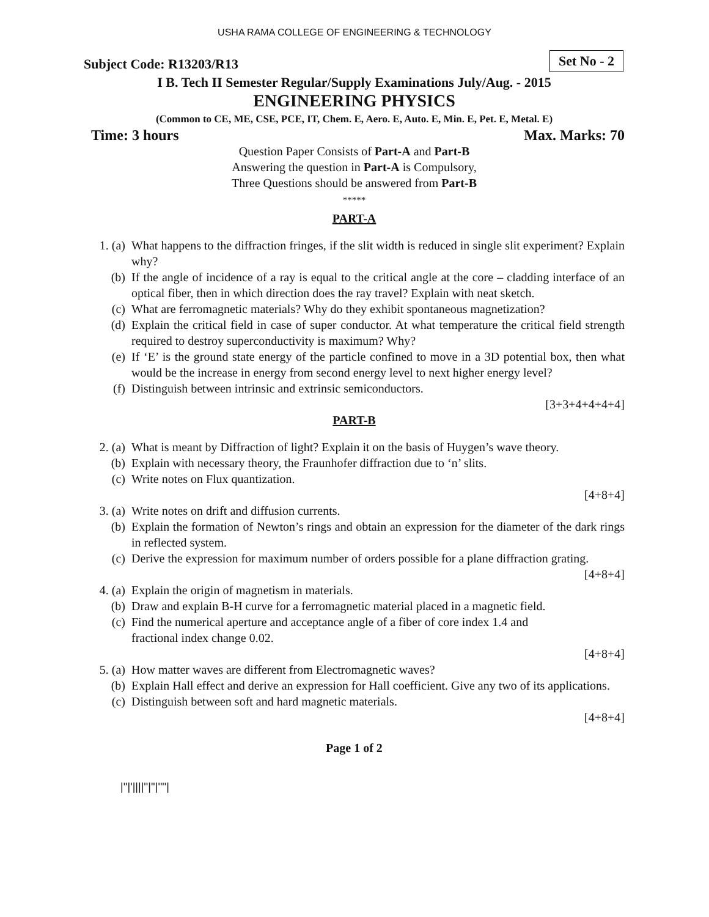USHA RAMA COLLEGE OF ENGINEERING & TECHNOLOGY
Subject Code: R13203/R13 Set No - 2
I B. Tech II Semester Regular/Supply Examinations July/Aug. - 2015
ENGINEERING PHYSICS
(Common to CE, ME, CSE, PCE, IT, Chem. E, Aero. E, Auto. E, Min. E, Pet. E, Metal. E)
Time: 3 hours Max. Marks: 70
Question Paper Consists of Part-A and Part-B
Answering the question in Part-A is Compulsory,
Three Questions should be answered from Part-B
*****
PART-A
1. (a) What happens to the diffraction fringes, if the slit width is reduced in single slit experiment? Explain why?
(b) If the angle of incidence of a ray is equal to the critical angle at the core – cladding interface of an optical fiber, then in which direction does the ray travel? Explain with neat sketch.
(c) What are ferromagnetic materials? Why do they exhibit spontaneous magnetization?
(d) Explain the critical field in case of super conductor. At what temperature the critical field strength required to destroy superconductivity is maximum? Why?
(e) If ‘E’ is the ground state energy of the particle confined to move in a 3D potential box, then what would be the increase in energy from second energy level to next higher energy level?
(f) Distinguish between intrinsic and extrinsic semiconductors.
[3+3+4+4+4+4]
PART-B
2. (a) What is meant by Diffraction of light? Explain it on the basis of Huygen’s wave theory.
(b) Explain with necessary theory, the Fraunhofer diffraction due to ‘n’ slits.
(c) Write notes on Flux quantization.
[4+8+4]
3. (a) Write notes on drift and diffusion currents.
(b) Explain the formation of Newton’s rings and obtain an expression for the diameter of the dark rings in reflected system.
(c) Derive the expression for maximum number of orders possible for a plane diffraction grating.
[4+8+4]
4. (a) Explain the origin of magnetism in materials.
(b) Draw and explain B-H curve for a ferromagnetic material placed in a magnetic field.
(c) Find the numerical aperture and acceptance angle of a fiber of core index 1.4 and
fractional index change 0.02.
[4+8+4]
5. (a) How matter waves are different from Electromagnetic waves?
(b) Explain Hall effect and derive an expression for Hall coefficient. Give any two of its applications.
(c) Distinguish between soft and hard magnetic materials.
[4+8+4]
Page 1 of 2
|''|'||||''|''|''''|